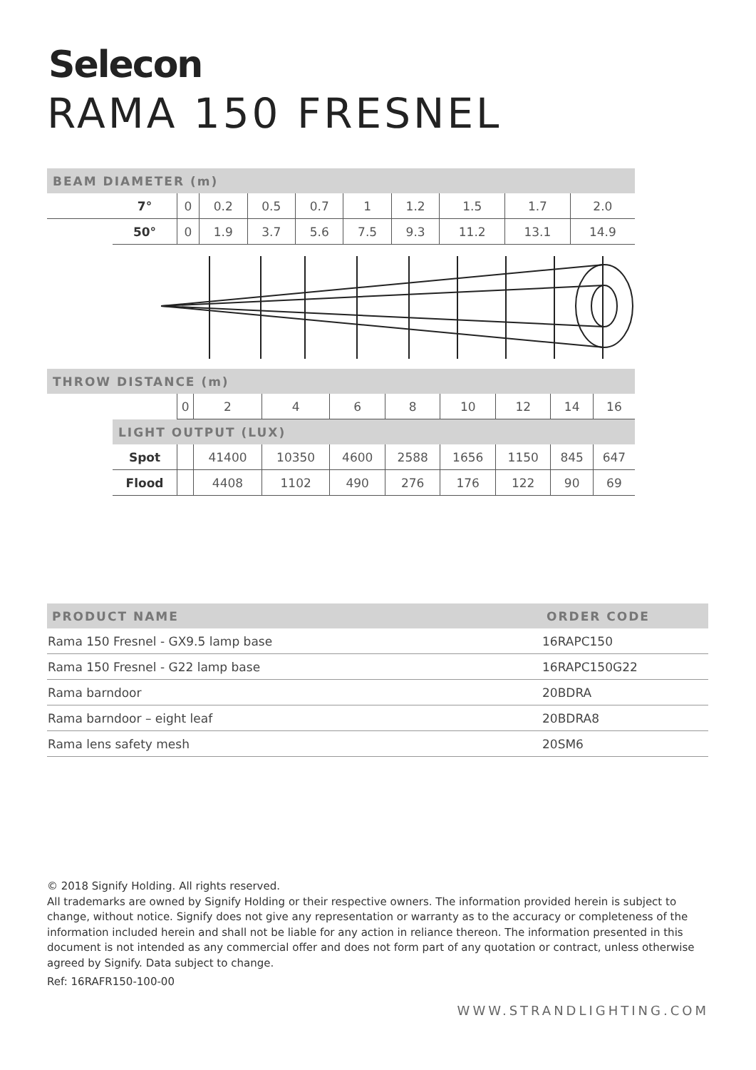Selecon
RAMA 150 FRESNEL
| BEAM DIAMETER (m) | | | | | | | | | | |
| | 7° | 0 | 0.2 | 0.5 | 0.7 | 1 | 1.2 | 1.5 | 1.7 | 2.0 |
| | 50° | 0 | 1.9 | 3.7 | 5.6 | 7.5 | 9.3 | 11.2 | 13.1 | 14.9 |
| THROW DISTANCE (m) | | | | | | | | | | |
| | | 0 | 2 | 4 | 6 | 8 | 10 | 12 | 14 | 16 |
| | LIGHT OUTPUT (LUX) | | | | | | | | | |
| | Spot | | 41400 | 10350 | 4600 | 2588 | 1656 | 1150 | 845 | 647 |
| | Flood | | 4408 | 1102 | 490 | 276 | 176 | 122 | 90 | 69 |
| PRODUCT NAME | ORDER CODE |
| --- | --- |
| Rama 150 Fresnel - GX9.5 lamp base | 16RAPC150 |
| Rama 150 Fresnel - G22 lamp base | 16RAPC150G22 |
| Rama barndoor | 20BDRA |
| Rama barndoor – eight leaf | 20BDRA8 |
| Rama lens safety mesh | 20SM6 |
© 2018 Signify Holding. All rights reserved.
All trademarks are owned by Signify Holding or their respective owners. The information provided herein is subject to change, without notice. Signify does not give any representation or warranty as to the accuracy or completeness of the information included herein and shall not be liable for any action in reliance thereon. The information presented in this document is not intended as any commercial offer and does not form part of any quotation or contract, unless otherwise agreed by Signify. Data subject to change.
Ref: 16RAFR150-100-00
WWW.STRANDLIGHTING.COM